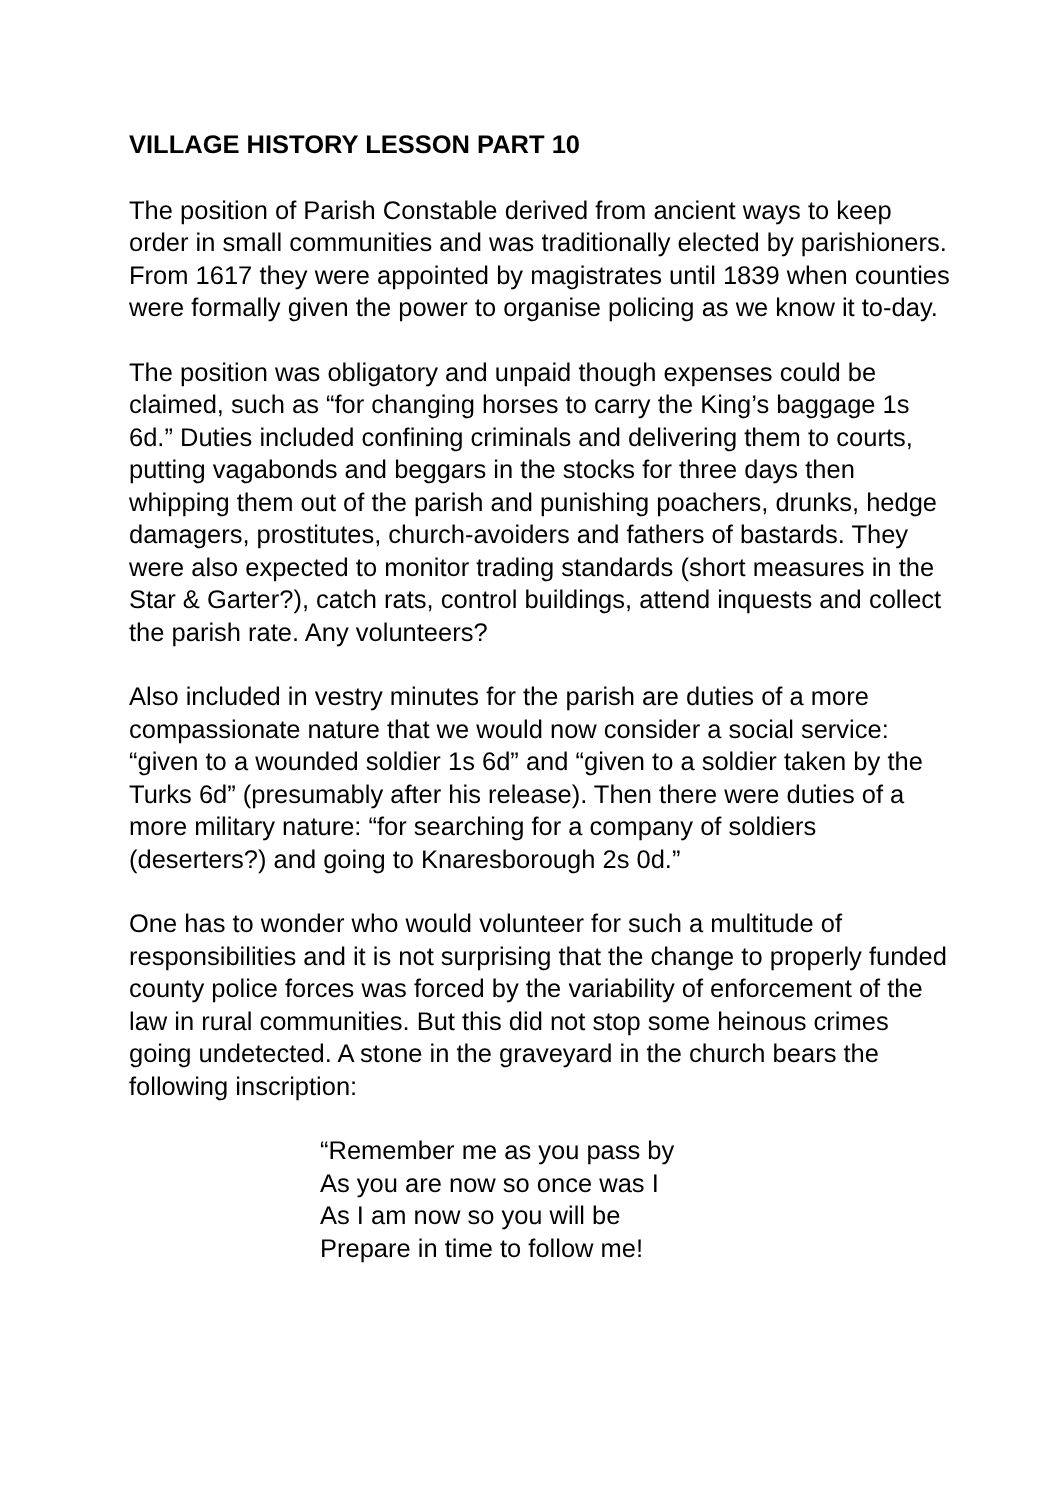VILLAGE HISTORY LESSON PART 10
The position of Parish Constable derived from ancient ways to keep order in small communities and was traditionally elected by parishioners. From 1617 they were appointed by magistrates until 1839 when counties were formally given the power to organise policing as we know it to-day.
The position was obligatory and unpaid though expenses could be claimed, such as “for changing horses to carry the King’s baggage 1s 6d.” Duties included confining criminals and delivering them to courts, putting vagabonds and beggars in the stocks for three days then whipping them out of the parish and punishing poachers, drunks, hedge damagers, prostitutes, church-avoiders and fathers of bastards. They were also expected to monitor trading standards (short measures in the Star & Garter?), catch rats, control buildings, attend inquests and collect the parish rate. Any volunteers?
Also included in vestry minutes for the parish are duties of a more compassionate nature that we would now consider a social service: “given to a wounded soldier 1s 6d” and “given to a soldier taken by the Turks 6d” (presumably after his release). Then there were duties of a more military nature: “for searching for a company of soldiers (deserters?) and going to Knaresborough 2s 0d.”
One has to wonder who would volunteer for such a multitude of responsibilities and it is not surprising that the change to properly funded county police forces was forced by the variability of enforcement of the law in rural communities. But this did not stop some heinous crimes going undetected. A stone in the graveyard in the church bears the following inscription:
“Remember me as you pass by
As you are now so once was I
As I am now so you will be
Prepare in time to follow me!